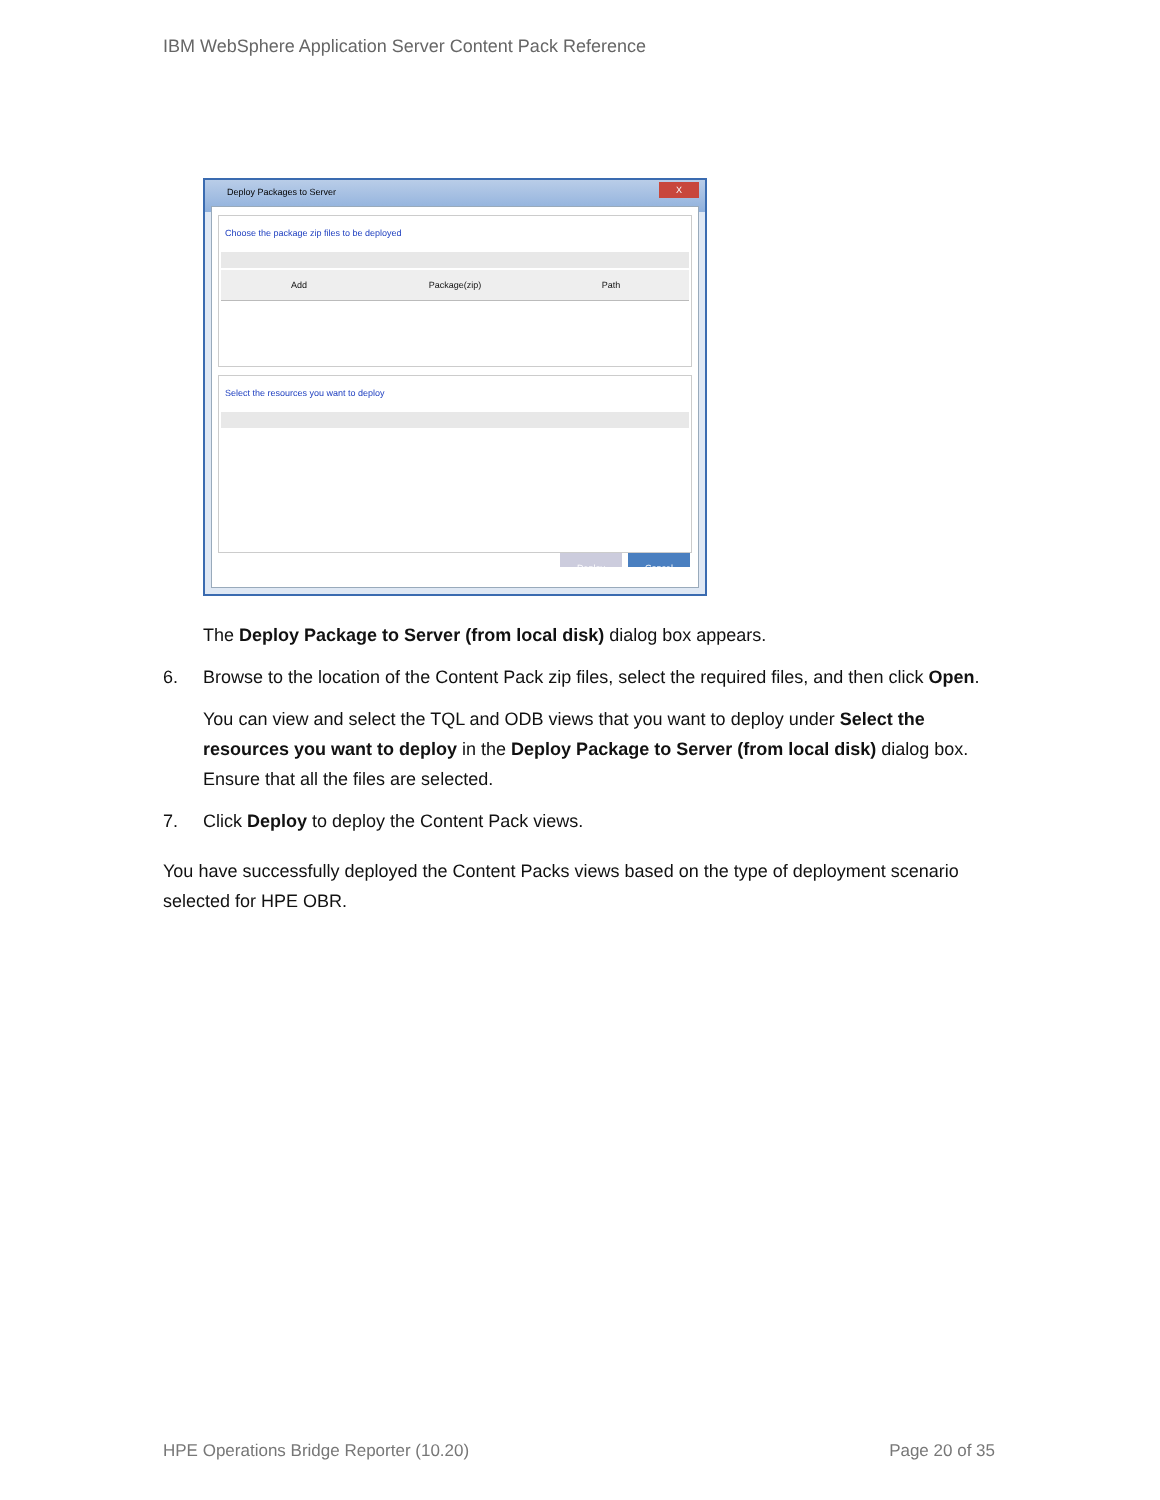IBM WebSphere Application Server Content Pack Reference
Deploy Packages to Server
X
Choose the package zip files to be deployed
Add Package(zip) Path
Select the resources you want to deploy
Deploy Cancel
The Deploy Package to Server (from local disk) dialog box appears.
6. Browse to the location of the Content Pack zip files, select the required files, and then click Open.
You can view and select the TQL and ODB views that you want to deploy under Select the resources you want to deploy in the Deploy Package to Server (from local disk) dialog box. Ensure that all the files are selected.
7. Click Deploy to deploy the Content Pack views.
You have successfully deployed the Content Packs views based on the type of deployment scenario selected for HPE OBR.
HPE Operations Bridge Reporter (10.20) Page 20 of 35